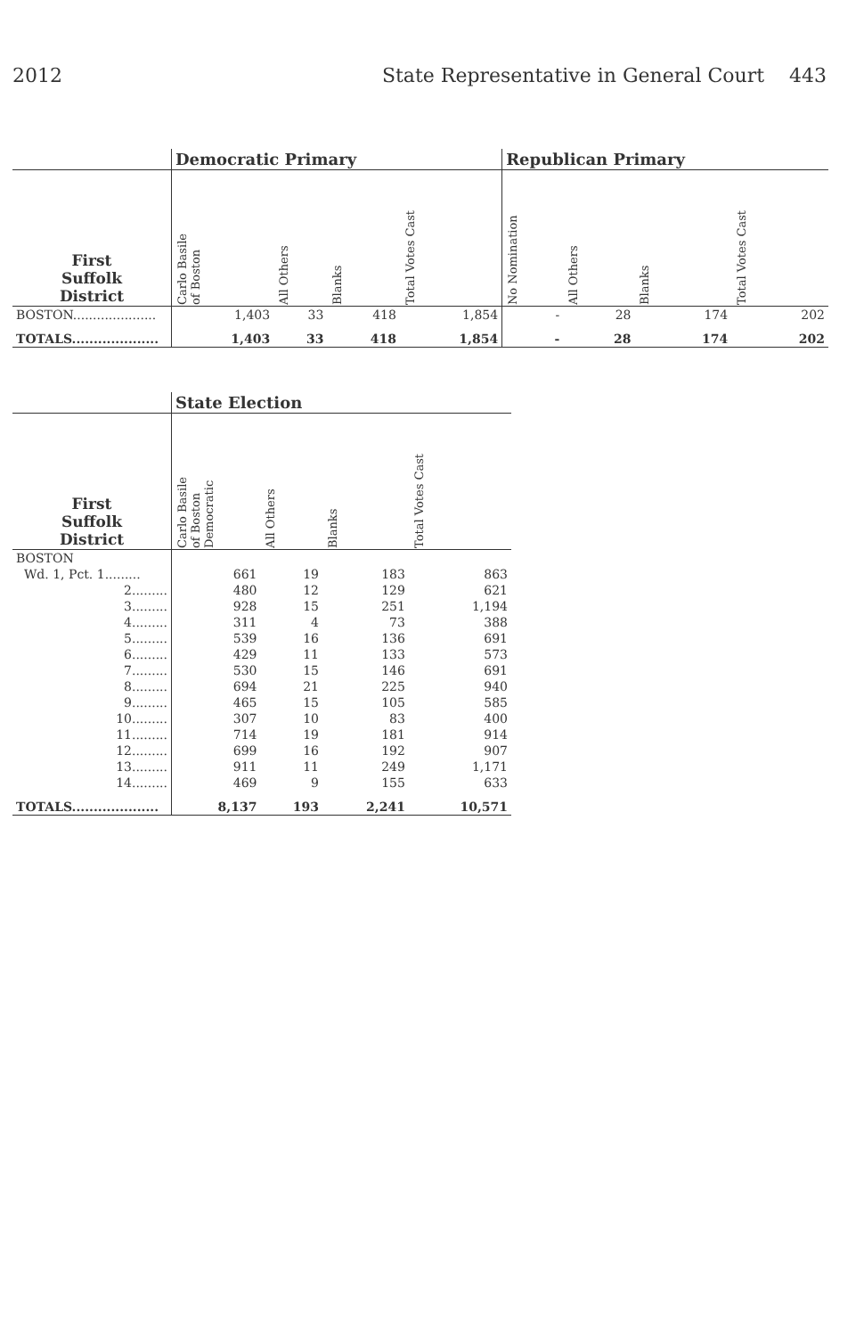2012 State Representative in General Court 443
| | Democratic Primary | | | | Republican Primary | | | |
| --- | --- | --- | --- | --- | --- | --- | --- | --- |
| First Suffolk District | Carlo Basile of Boston | All Others | Blanks | Total Votes Cast | No Nomination | All Others | Blanks | Total Votes Cast |
| BOSTON..................... | 1,403 | 33 | 418 | 1,854 | - | 28 | 174 | 202 |
| TOTALS.................... | 1,403 | 33 | 418 | 1,854 | - | 28 | 174 | 202 |
| | State Election | | | |
| --- | --- | --- | --- | --- |
| First Suffolk District | Carlo Basile of Boston Democratic | All Others | Blanks | Total Votes Cast |
| BOSTON | | | | |
| Wd. 1, Pct. 1......... | 661 | 19 | 183 | 863 |
| 2......... | 480 | 12 | 129 | 621 |
| 3......... | 928 | 15 | 251 | 1,194 |
| 4......... | 311 | 4 | 73 | 388 |
| 5......... | 539 | 16 | 136 | 691 |
| 6......... | 429 | 11 | 133 | 573 |
| 7......... | 530 | 15 | 146 | 691 |
| 8......... | 694 | 21 | 225 | 940 |
| 9......... | 465 | 15 | 105 | 585 |
| 10......... | 307 | 10 | 83 | 400 |
| 11......... | 714 | 19 | 181 | 914 |
| 12......... | 699 | 16 | 192 | 907 |
| 13......... | 911 | 11 | 249 | 1,171 |
| 14......... | 469 | 9 | 155 | 633 |
| TOTALS.................... | 8,137 | 193 | 2,241 | 10,571 |